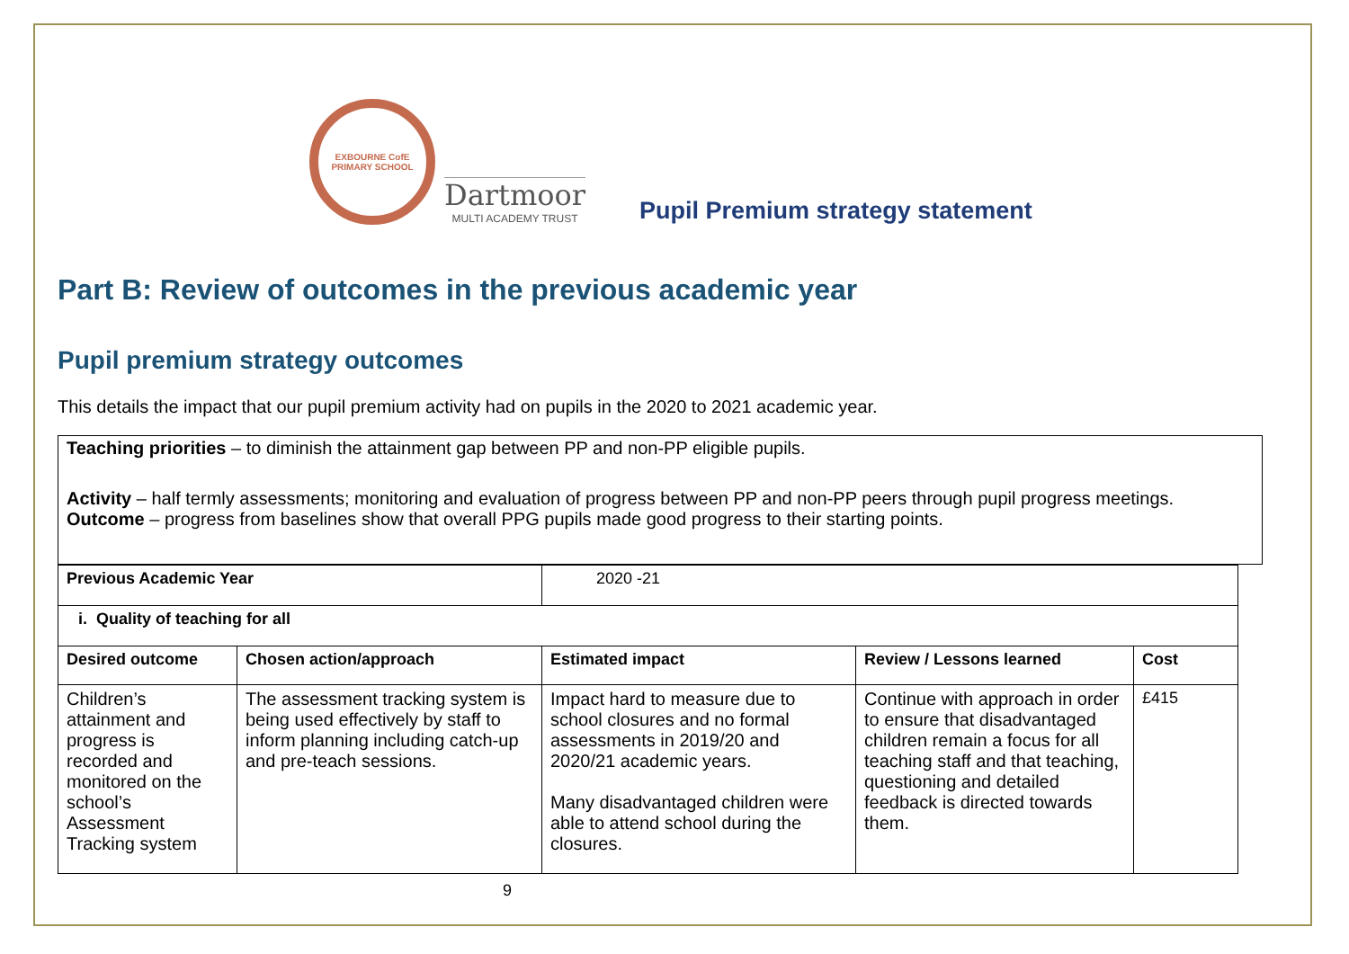EXBOURNE CofE
PRIMARY SCHOOL
Dartmoor
MULTI ACADEMY TRUST
Pupil Premium strategy statement
Part B: Review of outcomes in the previous academic year
Pupil premium strategy outcomes
This details the impact that our pupil premium activity had on pupils in the 2020 to 2021 academic year.
Teaching priorities – to diminish the attainment gap between PP and non-PP eligible pupils.
Activity – half termly assessments; monitoring and evaluation of progress between PP and non-PP peers through pupil progress meetings.
Outcome – progress from baselines show that overall PPG pupils made good progress to their starting points.
| Previous Academic Year | | 2020 -21 | | |
| i. Quality of teaching for all | | | | |
| Desired outcome | Chosen action/approach | Estimated impact | Review / Lessons learned | Cost |
| Children’s attainment and progress is recorded and monitored on the school’s Assessment Tracking system | The assessment tracking system is being used effectively by staff to inform planning including catch-up and pre-teach sessions. | Impact hard to measure due to school closures and no formal assessments in 2019/20 and 2020/21 academic years. Many disadvantaged children were able to attend school during the closures. | Continue with approach in order to ensure that disadvantaged children remain a focus for all teaching staff and that teaching, questioning and detailed feedback is directed towards them. | £415 |
9